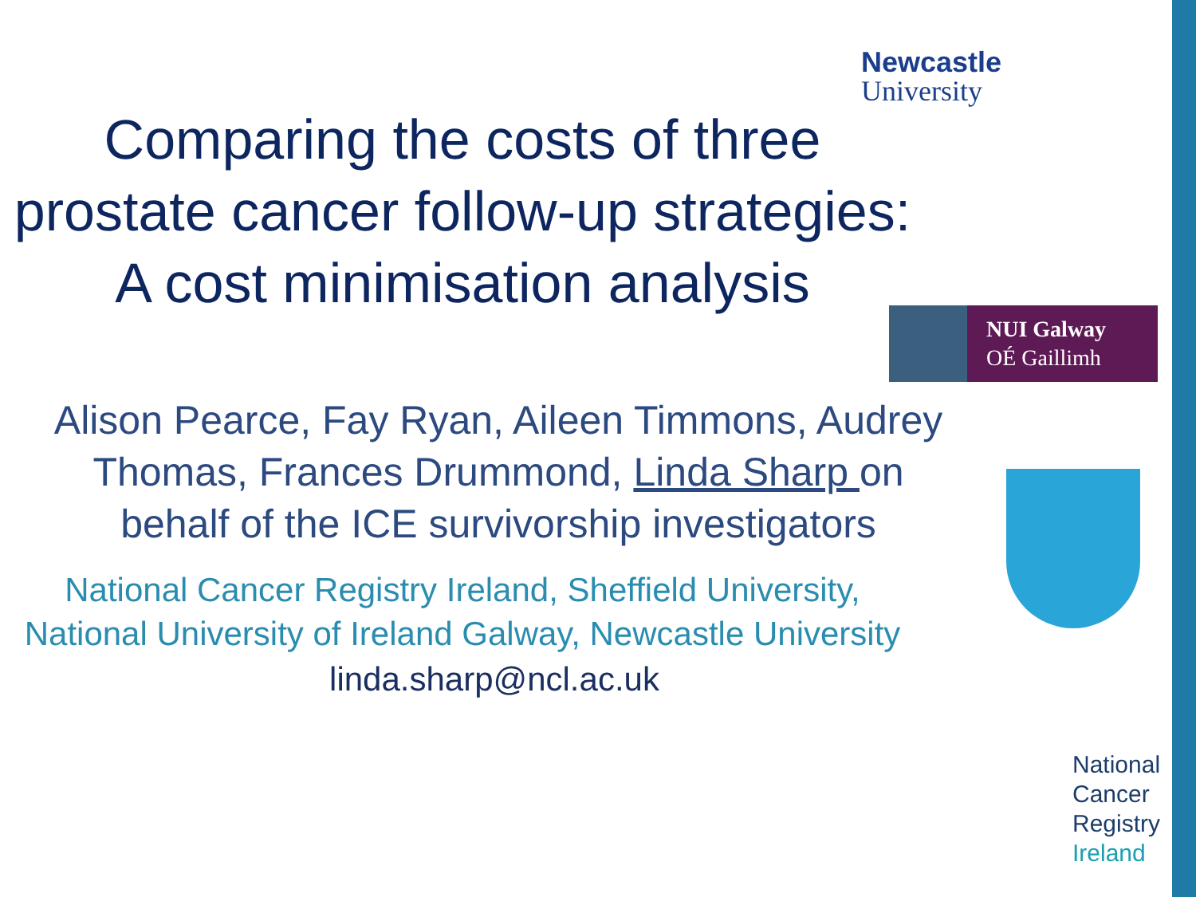Comparing the costs of three prostate cancer follow-up strategies: A cost minimisation analysis
Alison Pearce, Fay Ryan, Aileen Timmons, Audrey Thomas, Frances Drummond, Linda Sharp on behalf of the ICE survivorship investigators
National Cancer Registry Ireland, Sheffield University, National University of Ireland Galway, Newcastle University
linda.sharp@ncl.ac.uk
Newcastle
University
NUI Galway
OÉ Gaillimh
National
Cancer
Registry
Ireland